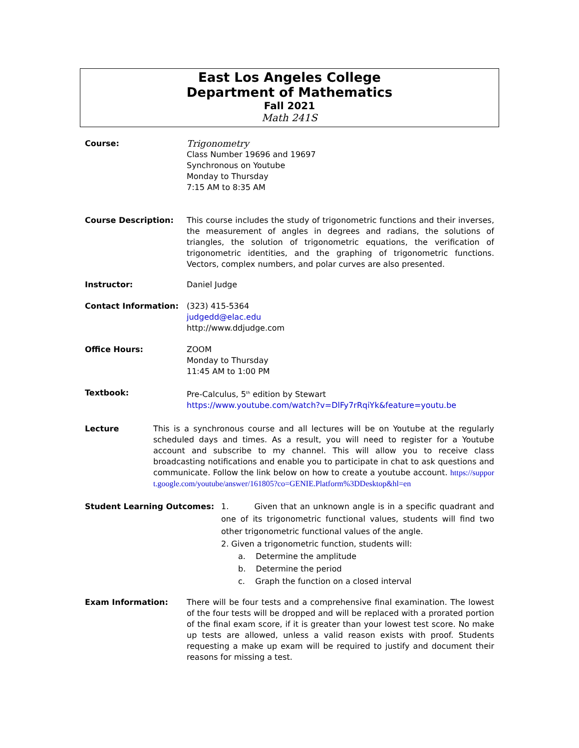East Los Angeles College
Department of Mathematics
Fall 2021
Math 241S
Course: Trigonometry
Class Number 19696 and 19697
Synchronous on Youtube
Monday to Thursday
7:15 AM to 8:35 AM
Course Description: This course includes the study of trigonometric functions and their inverses, the measurement of angles in degrees and radians, the solutions of triangles, the solution of trigonometric equations, the verification of trigonometric identities, and the graphing of trigonometric functions. Vectors, complex numbers, and polar curves are also presented.
Instructor: Daniel Judge
Contact Information: (323) 415-5364
judgedd@elac.edu
http://www.ddjudge.com
Office Hours: ZOOM
Monday to Thursday
11:45 AM to 1:00 PM
Textbook: Pre-Calculus, 5<sup>th</sup> edition by Stewart
https://www.youtube.com/watch?v=DlFy7rRqiYk&feature=youtu.be
Lecture This is a synchronous course and all lectures will be on Youtube at the regularly scheduled days and times. As a result, you will need to register for a Youtube account and subscribe to my channel. This will allow you to receive class broadcasting notifications and enable you to participate in chat to ask questions and communicate. Follow the link below on how to create a youtube account. https://support.google.com/youtube/answer/161805?co=GENIE.Platform%3DDesktop&hl=en
Student Learning Outcomes: 1. Given that an unknown angle is in a specific quadrant and one of its trigonometric functional values, students will find two other trigonometric functional values of the angle.
2. Given a trigonometric function, students will:
a. Determine the amplitude
b. Determine the period
c. Graph the function on a closed interval
Exam Information: There will be four tests and a comprehensive final examination. The lowest of the four tests will be dropped and will be replaced with a prorated portion of the final exam score, if it is greater than your lowest test score. No make up tests are allowed, unless a valid reason exists with proof. Students requesting a make up exam will be required to justify and document their reasons for missing a test.